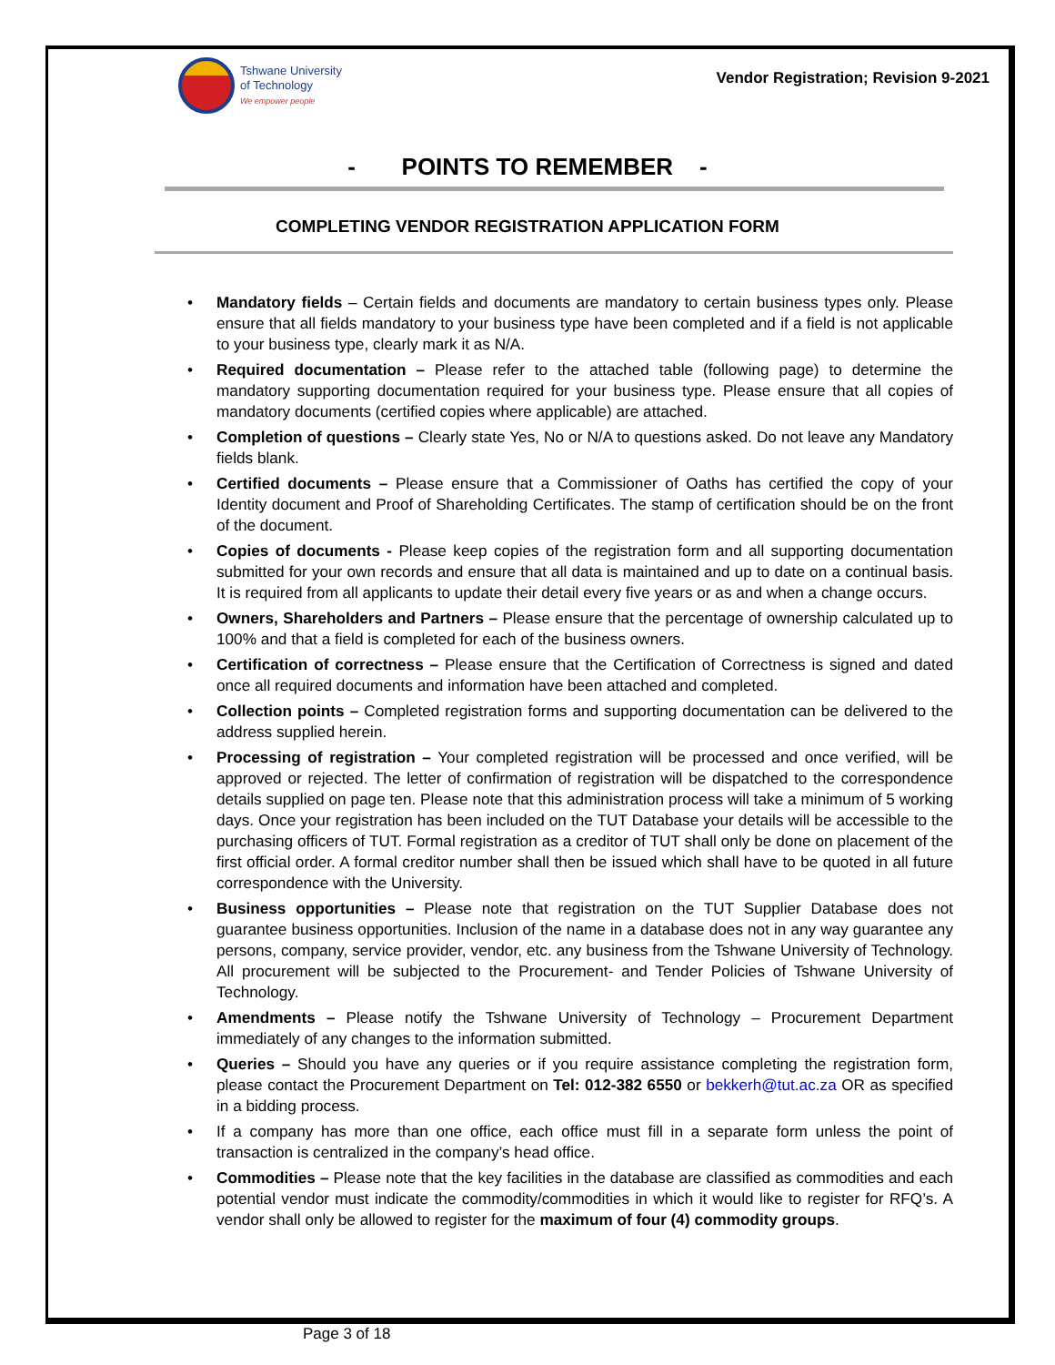Tshwane University
of Technology
We empower people
Vendor Registration; Revision 9-2021
- POINTS TO REMEMBER -
COMPLETING VENDOR REGISTRATION APPLICATION FORM
• Mandatory fields – Certain fields and documents are mandatory to certain business types only. Please ensure that all fields mandatory to your business type have been completed and if a field is not applicable to your business type, clearly mark it as N/A.
• Required documentation – Please refer to the attached table (following page) to determine the mandatory supporting documentation required for your business type. Please ensure that all copies of mandatory documents (certified copies where applicable) are attached.
• Completion of questions – Clearly state Yes, No or N/A to questions asked. Do not leave any Mandatory fields blank.
• Certified documents – Please ensure that a Commissioner of Oaths has certified the copy of your Identity document and Proof of Shareholding Certificates. The stamp of certification should be on the front of the document.
• Copies of documents - Please keep copies of the registration form and all supporting documentation submitted for your own records and ensure that all data is maintained and up to date on a continual basis. It is required from all applicants to update their detail every five years or as and when a change occurs.
• Owners, Shareholders and Partners – Please ensure that the percentage of ownership calculated up to 100% and that a field is completed for each of the business owners.
• Certification of correctness – Please ensure that the Certification of Correctness is signed and dated once all required documents and information have been attached and completed.
• Collection points – Completed registration forms and supporting documentation can be delivered to the address supplied herein.
• Processing of registration – Your completed registration will be processed and once verified, will be approved or rejected. The letter of confirmation of registration will be dispatched to the correspondence details supplied on page ten. Please note that this administration process will take a minimum of 5 working days. Once your registration has been included on the TUT Database your details will be accessible to the purchasing officers of TUT. Formal registration as a creditor of TUT shall only be done on placement of the first official order. A formal creditor number shall then be issued which shall have to be quoted in all future correspondence with the University.
• Business opportunities – Please note that registration on the TUT Supplier Database does not guarantee business opportunities. Inclusion of the name in a database does not in any way guarantee any persons, company, service provider, vendor, etc. any business from the Tshwane University of Technology. All procurement will be subjected to the Procurement- and Tender Policies of Tshwane University of Technology.
• Amendments – Please notify the Tshwane University of Technology – Procurement Department immediately of any changes to the information submitted.
• Queries – Should you have any queries or if you require assistance completing the registration form, please contact the Procurement Department on Tel: 012-382 6550 or bekkerh@tut.ac.za OR as specified in a bidding process.
• If a company has more than one office, each office must fill in a separate form unless the point of transaction is centralized in the company’s head office.
• Commodities – Please note that the key facilities in the database are classified as commodities and each potential vendor must indicate the commodity/commodities in which it would like to register for RFQ’s. A vendor shall only be allowed to register for the maximum of four (4) commodity groups.
Page 3 of 18